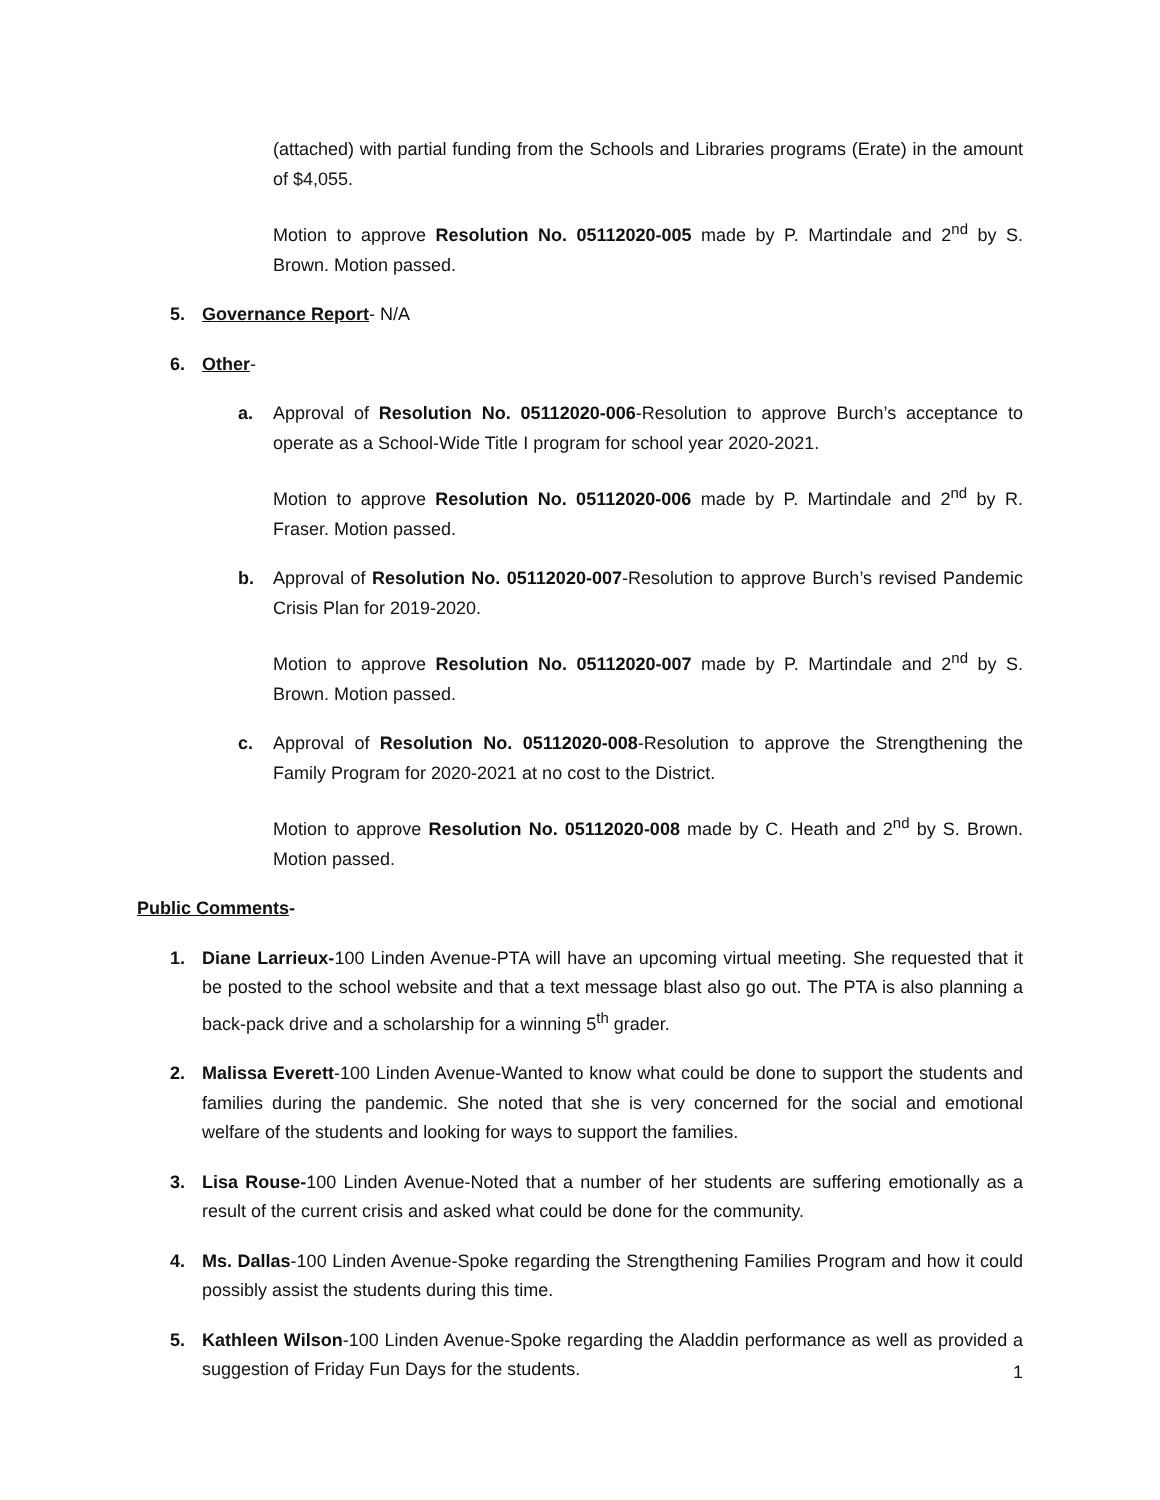(attached) with partial funding from the Schools and Libraries programs (Erate) in the amount of $4,055.
Motion to approve Resolution No. 05112020-005 made by P. Martindale and 2<sup>nd</sup> by S. Brown. Motion passed.
5. Governance Report- N/A
6. Other-
a. Approval of Resolution No. 05112020-006-Resolution to approve Burch’s acceptance to operate as a School-Wide Title I program for school year 2020-2021.
Motion to approve Resolution No. 05112020-006 made by P. Martindale and 2<sup>nd</sup> by R. Fraser. Motion passed.
b. Approval of Resolution No. 05112020-007-Resolution to approve Burch’s revised Pandemic Crisis Plan for 2019-2020.
Motion to approve Resolution No. 05112020-007 made by P. Martindale and 2<sup>nd</sup> by S. Brown. Motion passed.
c. Approval of Resolution No. 05112020-008-Resolution to approve the Strengthening the Family Program for 2020-2021 at no cost to the District.
Motion to approve Resolution No. 05112020-008 made by C. Heath and 2<sup>nd</sup> by S. Brown. Motion passed.
Public Comments-
1. Diane Larrieux-100 Linden Avenue-PTA will have an upcoming virtual meeting. She requested that it be posted to the school website and that a text message blast also go out. The PTA is also planning a back-pack drive and a scholarship for a winning 5<sup>th</sup> grader.
2. Malissa Everett-100 Linden Avenue-Wanted to know what could be done to support the students and families during the pandemic. She noted that she is very concerned for the social and emotional welfare of the students and looking for ways to support the families.
3. Lisa Rouse-100 Linden Avenue-Noted that a number of her students are suffering emotionally as a result of the current crisis and asked what could be done for the community.
4. Ms. Dallas-100 Linden Avenue-Spoke regarding the Strengthening Families Program and how it could possibly assist the students during this time.
5. Kathleen Wilson-100 Linden Avenue-Spoke regarding the Aladdin performance as well as provided a suggestion of Friday Fun Days for the students.
1